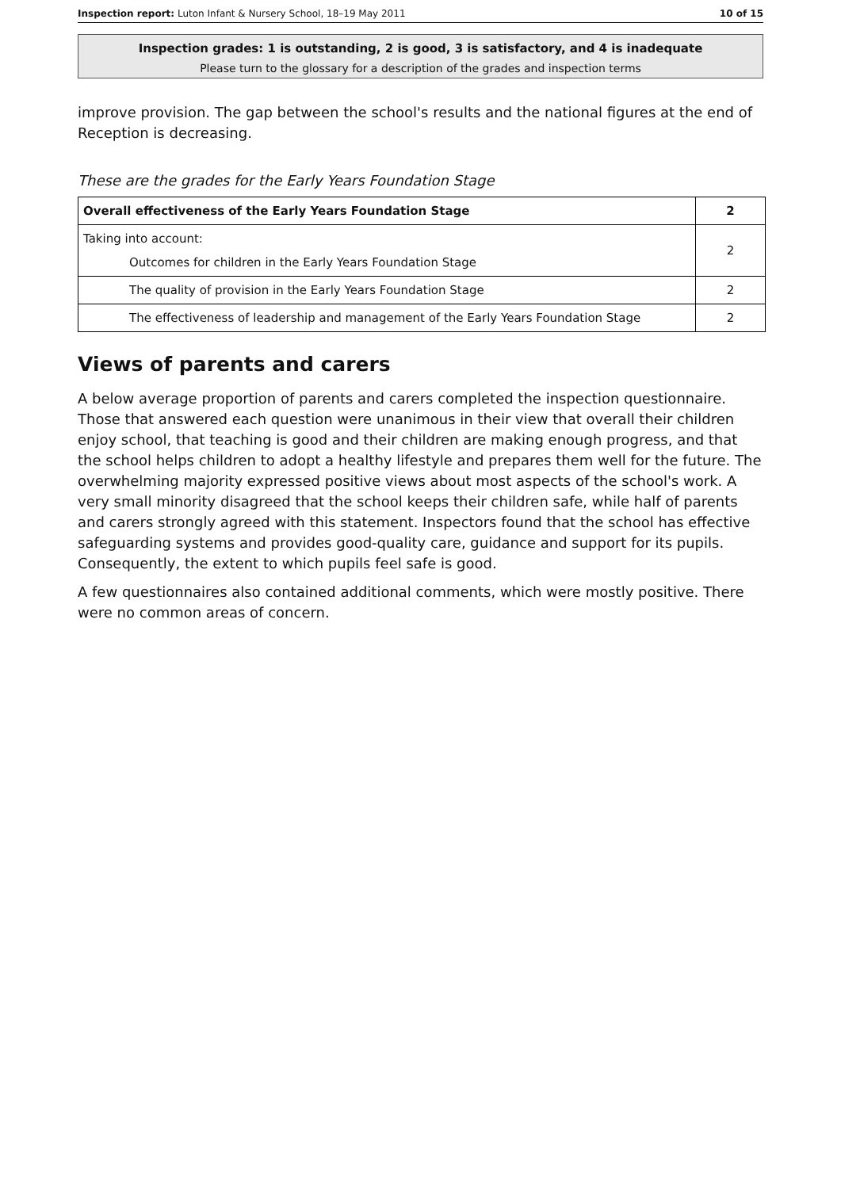Inspection report: Luton Infant & Nursery School, 18–19 May 2011 10 of 15
Inspection grades: 1 is outstanding, 2 is good, 3 is satisfactory, and 4 is inadequate
Please turn to the glossary for a description of the grades and inspection terms
improve provision. The gap between the school's results and the national figures at the end of Reception is decreasing.
These are the grades for the Early Years Foundation Stage
| Overall effectiveness of the Early Years Foundation Stage | 2 |
| Taking into account: Outcomes for children in the Early Years Foundation Stage | 2 |
| The quality of provision in the Early Years Foundation Stage | 2 |
| The effectiveness of leadership and management of the Early Years Foundation Stage | 2 |
Views of parents and carers
A below average proportion of parents and carers completed the inspection questionnaire. Those that answered each question were unanimous in their view that overall their children enjoy school, that teaching is good and their children are making enough progress, and that the school helps children to adopt a healthy lifestyle and prepares them well for the future. The overwhelming majority expressed positive views about most aspects of the school's work. A very small minority disagreed that the school keeps their children safe, while half of parents and carers strongly agreed with this statement. Inspectors found that the school has effective safeguarding systems and provides good-quality care, guidance and support for its pupils. Consequently, the extent to which pupils feel safe is good.
A few questionnaires also contained additional comments, which were mostly positive. There were no common areas of concern.